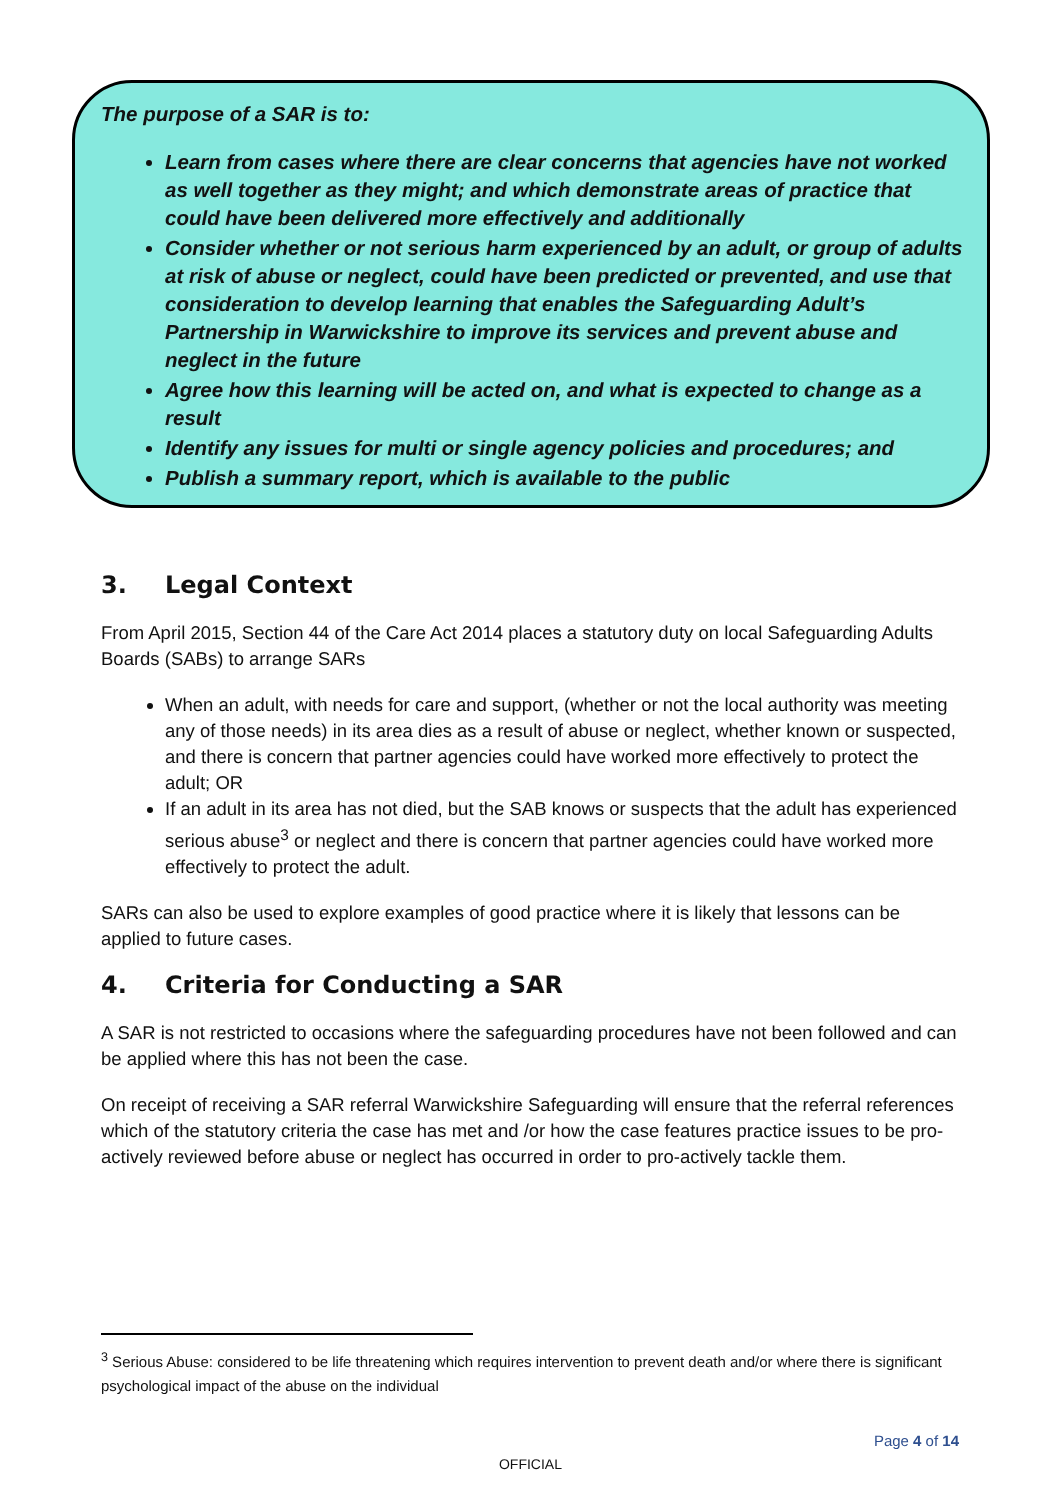The purpose of a SAR is to:
Learn from cases where there are clear concerns that agencies have not worked as well together as they might; and which demonstrate areas of practice that could have been delivered more effectively and additionally
Consider whether or not serious harm experienced by an adult, or group of adults at risk of abuse or neglect, could have been predicted or prevented, and use that consideration to develop learning that enables the Safeguarding Adult’s Partnership in Warwickshire to improve its services and prevent abuse and neglect in the future
Agree how this learning will be acted on, and what is expected to change as a result
Identify any issues for multi or single agency policies and procedures; and
Publish a summary report, which is available to the public
3. Legal Context
From April 2015, Section 44 of the Care Act 2014 places a statutory duty on local Safeguarding Adults Boards (SABs) to arrange SARs
When an adult, with needs for care and support, (whether or not the local authority was meeting any of those needs) in its area dies as a result of abuse or neglect, whether known or suspected, and there is concern that partner agencies could have worked more effectively to protect the adult; OR
If an adult in its area has not died, but the SAB knows or suspects that the adult has experienced serious abuse<sup>3</sup> or neglect and there is concern that partner agencies could have worked more effectively to protect the adult.
SARs can also be used to explore examples of good practice where it is likely that lessons can be applied to future cases.
4. Criteria for Conducting a SAR
A SAR is not restricted to occasions where the safeguarding procedures have not been followed and can be applied where this has not been the case.
On receipt of receiving a SAR referral Warwickshire Safeguarding will ensure that the referral references which of the statutory criteria the case has met and /or how the case features practice issues to be pro-actively reviewed before abuse or neglect has occurred in order to pro-actively tackle them.
<sup>3</sup> Serious Abuse: considered to be life threatening which requires intervention to prevent death and/or where there is significant psychological impact of the abuse on the individual
Page 4 of 14
OFFICIAL